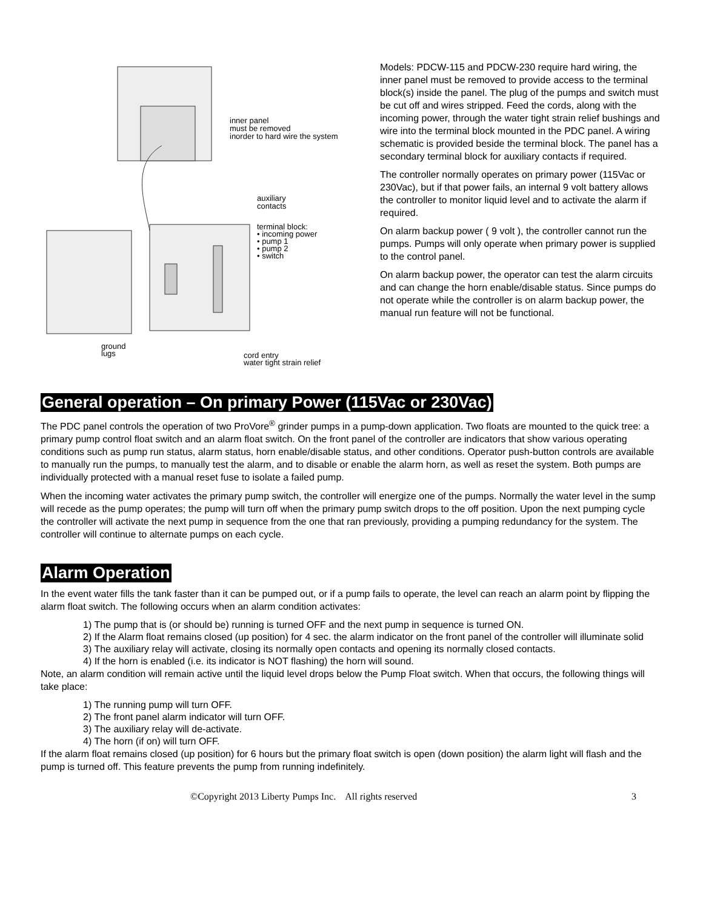inner panel
must be removed
inorder to hard wire the system
auxiliary
contacts
terminal block:
• incoming power
• pump 1
• pump 2
• switch
ground
lugs
cord entry
water tight strain relief
Models: PDCW-115 and PDCW-230 require hard wiring, the inner panel must be removed to provide access to the terminal block(s) inside the panel. The plug of the pumps and switch must be cut off and wires stripped. Feed the cords, along with the incoming power, through the water tight strain relief bushings and wire into the terminal block mounted in the PDC panel. A wiring schematic is provided beside the terminal block. The panel has a secondary terminal block for auxiliary contacts if required.
The controller normally operates on primary power (115Vac or 230Vac), but if that power fails, an internal 9 volt battery allows the controller to monitor liquid level and to activate the alarm if required.
On alarm backup power ( 9 volt ), the controller cannot run the pumps. Pumps will only operate when primary power is supplied to the control panel.
On alarm backup power, the operator can test the alarm circuits and can change the horn enable/disable status. Since pumps do not operate while the controller is on alarm backup power, the manual run feature will not be functional.
General operation – On primary Power (115Vac or 230Vac)
The PDC panel controls the operation of two ProVore<sup>®</sup> grinder pumps in a pump-down application. Two floats are mounted to the quick tree: a primary pump control float switch and an alarm float switch. On the front panel of the controller are indicators that show various operating conditions such as pump run status, alarm status, horn enable/disable status, and other conditions. Operator push-button controls are available to manually run the pumps, to manually test the alarm, and to disable or enable the alarm horn, as well as reset the system. Both pumps are individually protected with a manual reset fuse to isolate a failed pump.
When the incoming water activates the primary pump switch, the controller will energize one of the pumps. Normally the water level in the sump will recede as the pump operates; the pump will turn off when the primary pump switch drops to the off position. Upon the next pumping cycle the controller will activate the next pump in sequence from the one that ran previously, providing a pumping redundancy for the system. The controller will continue to alternate pumps on each cycle.
Alarm Operation
In the event water fills the tank faster than it can be pumped out, or if a pump fails to operate, the level can reach an alarm point by flipping the alarm float switch. The following occurs when an alarm condition activates:
1) The pump that is (or should be) running is turned OFF and the next pump in sequence is turned ON.
2) If the Alarm float remains closed (up position) for 4 sec. the alarm indicator on the front panel of the controller will illuminate solid
3) The auxiliary relay will activate, closing its normally open contacts and opening its normally closed contacts.
4) If the horn is enabled (i.e. its indicator is NOT flashing) the horn will sound.
Note, an alarm condition will remain active until the liquid level drops below the Pump Float switch. When that occurs, the following things will take place:
1) The running pump will turn OFF.
2) The front panel alarm indicator will turn OFF.
3) The auxiliary relay will de-activate.
4) The horn (if on) will turn OFF.
If the alarm float remains closed (up position) for 6 hours but the primary float switch is open (down position) the alarm light will flash and the pump is turned off. This feature prevents the pump from running indefinitely.
©Copyright 2013 Liberty Pumps Inc. All rights reserved 3